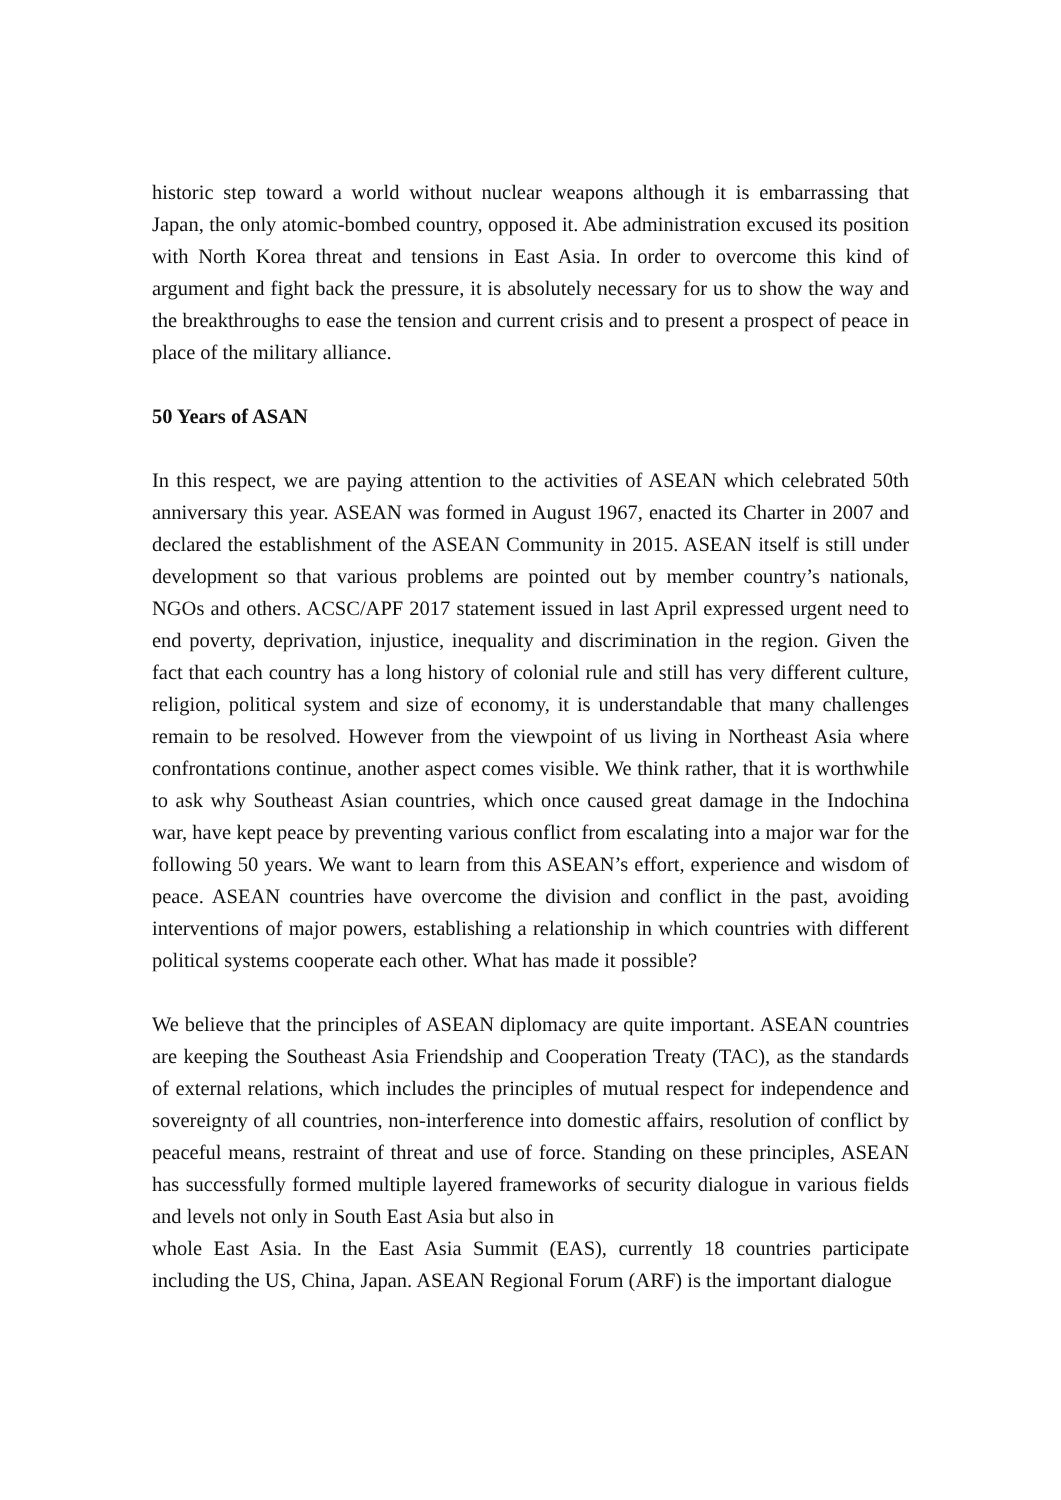historic step toward a world without nuclear weapons although it is embarrassing that Japan, the only atomic-bombed country, opposed it. Abe administration excused its position with North Korea threat and tensions in East Asia. In order to overcome this kind of argument and fight back the pressure, it is absolutely necessary for us to show the way and the breakthroughs to ease the tension and current crisis and to present a prospect of peace in place of the military alliance.
50 Years of ASAN
In this respect, we are paying attention to the activities of ASEAN which celebrated 50th anniversary this year. ASEAN was formed in August 1967, enacted its Charter in 2007 and declared the establishment of the ASEAN Community in 2015. ASEAN itself is still under development so that various problems are pointed out by member country’s nationals, NGOs and others. ACSC/APF 2017 statement issued in last April expressed urgent need to end poverty, deprivation, injustice, inequality and discrimination in the region. Given the fact that each country has a long history of colonial rule and still has very different culture, religion, political system and size of economy, it is understandable that many challenges remain to be resolved. However from the viewpoint of us living in Northeast Asia where confrontations continue, another aspect comes visible. We think rather, that it is worthwhile to ask why Southeast Asian countries, which once caused great damage in the Indochina war, have kept peace by preventing various conflict from escalating into a major war for the following 50 years. We want to learn from this ASEAN’s effort, experience and wisdom of peace. ASEAN countries have overcome the division and conflict in the past, avoiding interventions of major powers, establishing a relationship in which countries with different political systems cooperate each other. What has made it possible?
We believe that the principles of ASEAN diplomacy are quite important. ASEAN countries are keeping the Southeast Asia Friendship and Cooperation Treaty (TAC), as the standards of external relations, which includes the principles of mutual respect for independence and sovereignty of all countries, non-interference into domestic affairs, resolution of conflict by peaceful means, restraint of threat and use of force. Standing on these principles, ASEAN has successfully formed multiple layered frameworks of security dialogue in various fields and levels not only in South East Asia but also in
whole East Asia. In the East Asia Summit (EAS), currently 18 countries participate including the US, China, Japan. ASEAN Regional Forum (ARF) is the important dialogue